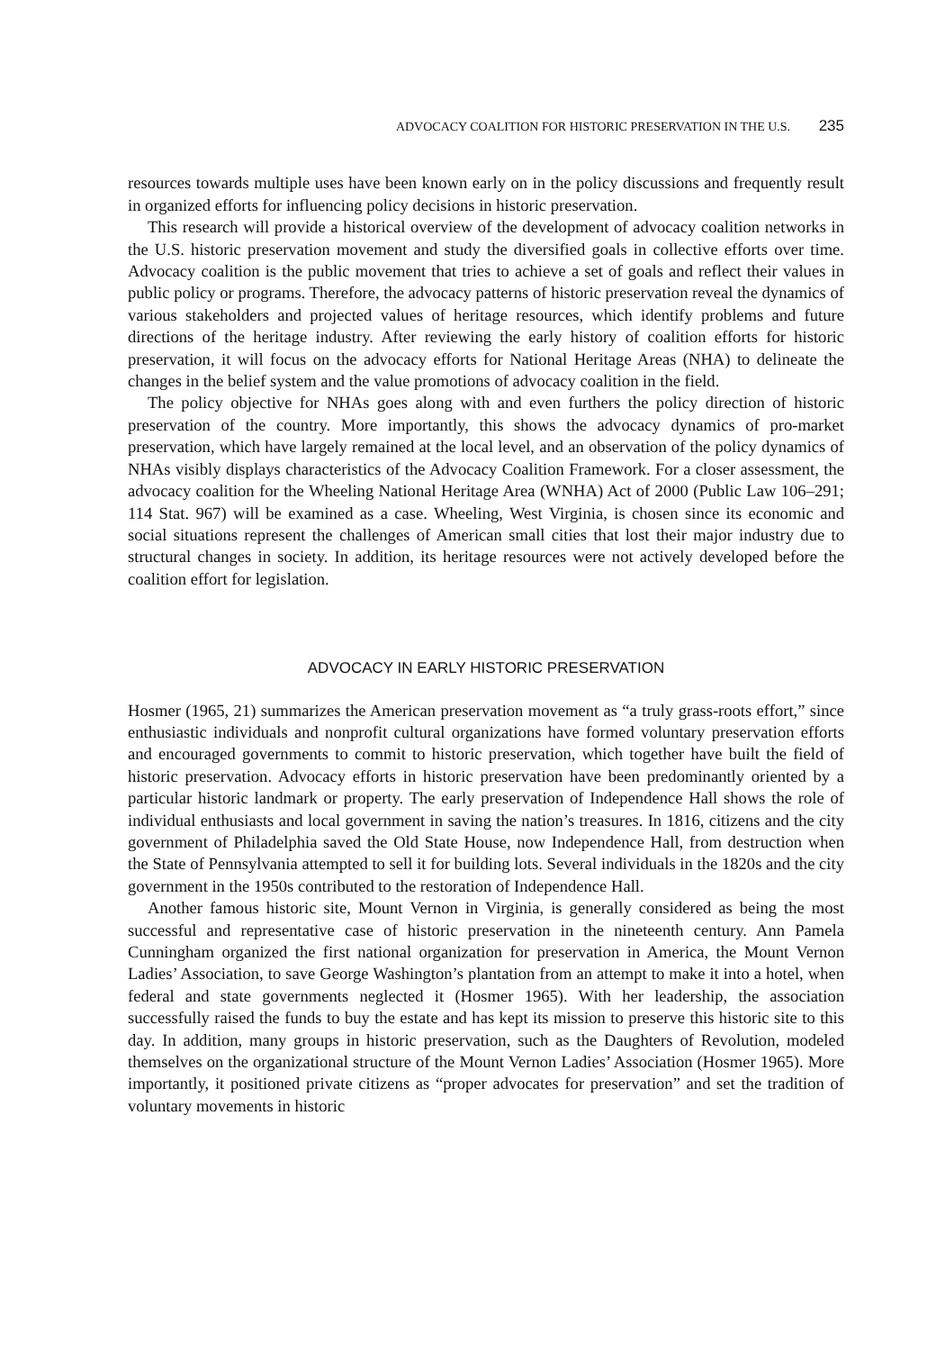ADVOCACY COALITION FOR HISTORIC PRESERVATION IN THE U.S. 235
resources towards multiple uses have been known early on in the policy discussions and frequently result in organized efforts for influencing policy decisions in historic preservation.
This research will provide a historical overview of the development of advocacy coalition networks in the U.S. historic preservation movement and study the diversified goals in collective efforts over time. Advocacy coalition is the public movement that tries to achieve a set of goals and reflect their values in public policy or programs. Therefore, the advocacy patterns of historic preservation reveal the dynamics of various stakeholders and projected values of heritage resources, which identify problems and future directions of the heritage industry. After reviewing the early history of coalition efforts for historic preservation, it will focus on the advocacy efforts for National Heritage Areas (NHA) to delineate the changes in the belief system and the value promotions of advocacy coalition in the field.
The policy objective for NHAs goes along with and even furthers the policy direction of historic preservation of the country. More importantly, this shows the advocacy dynamics of pro-market preservation, which have largely remained at the local level, and an observation of the policy dynamics of NHAs visibly displays characteristics of the Advocacy Coalition Framework. For a closer assessment, the advocacy coalition for the Wheeling National Heritage Area (WNHA) Act of 2000 (Public Law 106–291; 114 Stat. 967) will be examined as a case. Wheeling, West Virginia, is chosen since its economic and social situations represent the challenges of American small cities that lost their major industry due to structural changes in society. In addition, its heritage resources were not actively developed before the coalition effort for legislation.
ADVOCACY IN EARLY HISTORIC PRESERVATION
Hosmer (1965, 21) summarizes the American preservation movement as “a truly grass-roots effort,” since enthusiastic individuals and nonprofit cultural organizations have formed voluntary preservation efforts and encouraged governments to commit to historic preservation, which together have built the field of historic preservation. Advocacy efforts in historic preservation have been predominantly oriented by a particular historic landmark or property. The early preservation of Independence Hall shows the role of individual enthusiasts and local government in saving the nation’s treasures. In 1816, citizens and the city government of Philadelphia saved the Old State House, now Independence Hall, from destruction when the State of Pennsylvania attempted to sell it for building lots. Several individuals in the 1820s and the city government in the 1950s contributed to the restoration of Independence Hall.
Another famous historic site, Mount Vernon in Virginia, is generally considered as being the most successful and representative case of historic preservation in the nineteenth century. Ann Pamela Cunningham organized the first national organization for preservation in America, the Mount Vernon Ladies’ Association, to save George Washington’s plantation from an attempt to make it into a hotel, when federal and state governments neglected it (Hosmer 1965). With her leadership, the association successfully raised the funds to buy the estate and has kept its mission to preserve this historic site to this day. In addition, many groups in historic preservation, such as the Daughters of Revolution, modeled themselves on the organizational structure of the Mount Vernon Ladies’ Association (Hosmer 1965). More importantly, it positioned private citizens as “proper advocates for preservation” and set the tradition of voluntary movements in historic